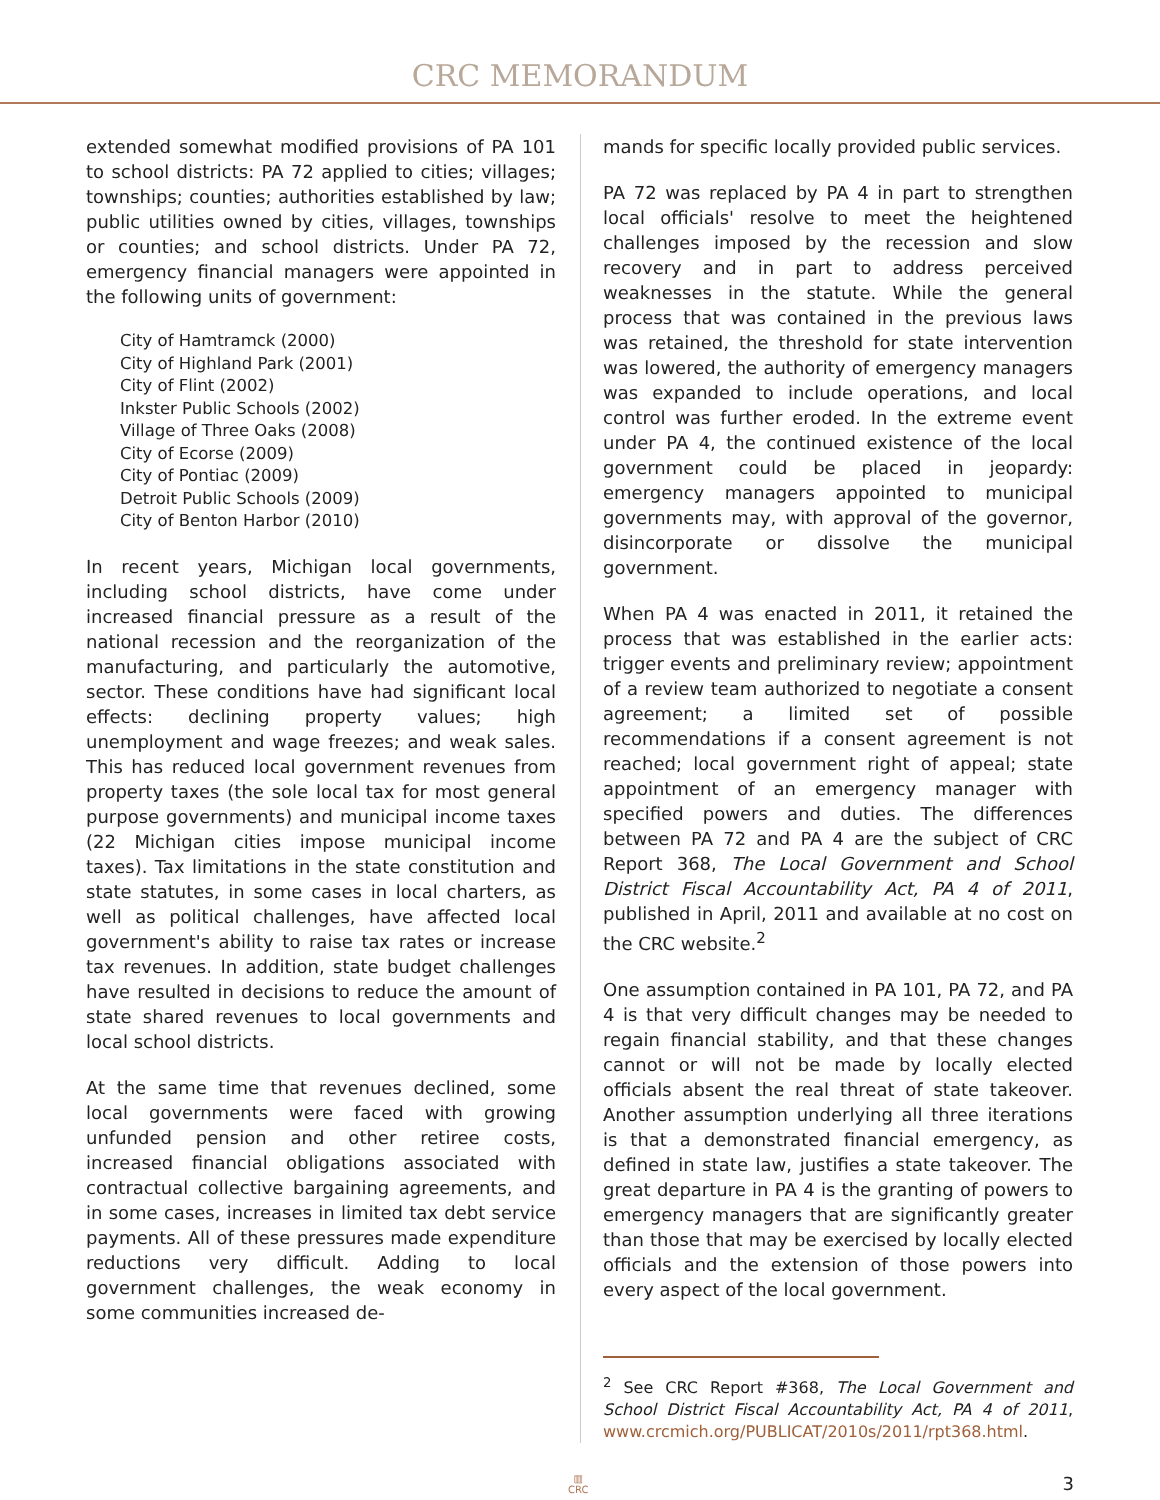CRC MEMORANDUM
extended somewhat modified provisions of PA 101 to school districts: PA 72 applied to cities; villages; townships; counties; authorities established by law; public utilities owned by cities, villages, townships or counties; and school districts. Under PA 72, emergency financial managers were appointed in the following units of government:
City of Hamtramck (2000)
City of Highland Park (2001)
City of Flint (2002)
Inkster Public Schools (2002)
Village of Three Oaks (2008)
City of Ecorse (2009)
City of Pontiac (2009)
Detroit Public Schools (2009)
City of Benton Harbor (2010)
In recent years, Michigan local governments, including school districts, have come under increased financial pressure as a result of the national recession and the reorganization of the manufacturing, and particularly the automotive, sector. These conditions have had significant local effects: declining property values; high unemployment and wage freezes; and weak sales. This has reduced local government revenues from property taxes (the sole local tax for most general purpose governments) and municipal income taxes (22 Michigan cities impose municipal income taxes). Tax limitations in the state constitution and state statutes, in some cases in local charters, as well as political challenges, have affected local government's ability to raise tax rates or increase tax revenues. In addition, state budget challenges have resulted in decisions to reduce the amount of state shared revenues to local governments and local school districts.
At the same time that revenues declined, some local governments were faced with growing unfunded pension and other retiree costs, increased financial obligations associated with contractual collective bargaining agreements, and in some cases, increases in limited tax debt service payments. All of these pressures made expenditure reductions very difficult. Adding to local government challenges, the weak economy in some communities increased de-
mands for specific locally provided public services.
PA 72 was replaced by PA 4 in part to strengthen local officials' resolve to meet the heightened challenges imposed by the recession and slow recovery and in part to address perceived weaknesses in the statute. While the general process that was contained in the previous laws was retained, the threshold for state intervention was lowered, the authority of emergency managers was expanded to include operations, and local control was further eroded. In the extreme event under PA 4, the continued existence of the local government could be placed in jeopardy: emergency managers appointed to municipal governments may, with approval of the governor, disincorporate or dissolve the municipal government.
When PA 4 was enacted in 2011, it retained the process that was established in the earlier acts: trigger events and preliminary review; appointment of a review team authorized to negotiate a consent agreement; a limited set of possible recommendations if a consent agreement is not reached; local government right of appeal; state appointment of an emergency manager with specified powers and duties. The differences between PA 72 and PA 4 are the subject of CRC Report 368, The Local Government and School District Fiscal Accountability Act, PA 4 of 2011, published in April, 2011 and available at no cost on the CRC website.<sup>2</sup>
One assumption contained in PA 101, PA 72, and PA 4 is that very difficult changes may be needed to regain financial stability, and that these changes cannot or will not be made by locally elected officials absent the real threat of state takeover. Another assumption underlying all three iterations is that a demonstrated financial emergency, as defined in state law, justifies a state takeover. The great departure in PA 4 is the granting of powers to emergency managers that are significantly greater than those that may be exercised by locally elected officials and the extension of those powers into every aspect of the local government.
<sup>2</sup> See CRC Report #368, The Local Government and School District Fiscal Accountability Act, PA 4 of 2011, www.crcmich.org/PUBLICAT/2010s/2011/rpt368.html.
▥
CRC
3